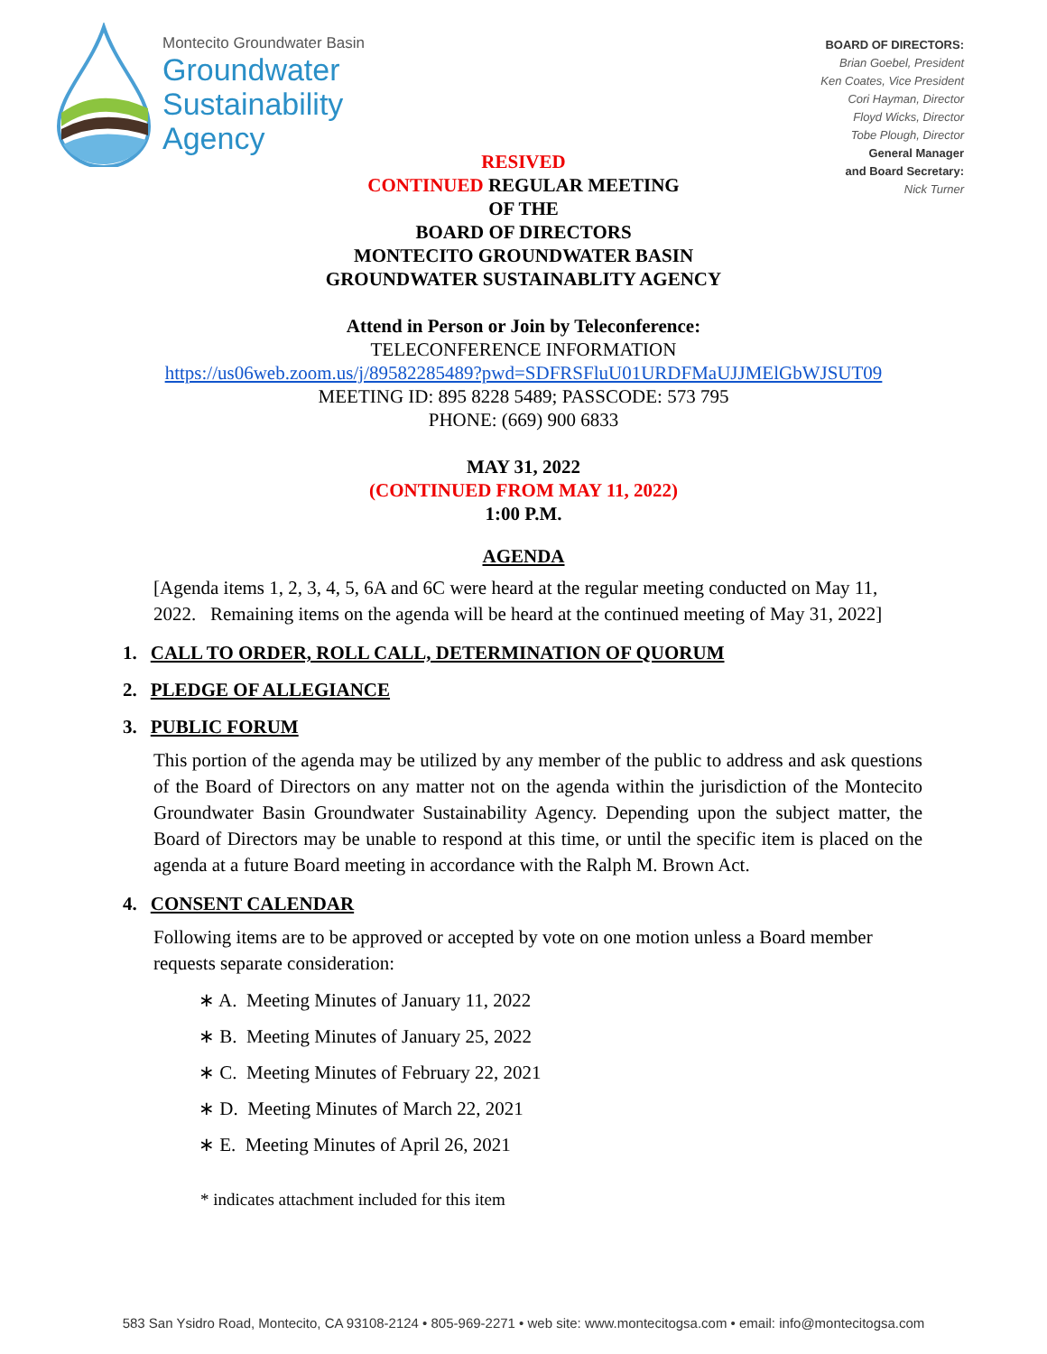Montecito Groundwater Basin
Groundwater
Sustainability
Agency
BOARD OF DIRECTORS:
Brian Goebel, President
Ken Coates, Vice President
Cori Hayman, Director
Floyd Wicks, Director
Tobe Plough, Director
General Manager
and Board Secretary:
Nick Turner
RESIVED
CONTINUED REGULAR MEETING
OF THE
BOARD OF DIRECTORS
MONTECITO GROUNDWATER BASIN
GROUNDWATER SUSTAINABLITY AGENCY
Attend in Person or Join by Teleconference:
TELECONFERENCE INFORMATION
https://us06web.zoom.us/j/89582285489?pwd=SDFRSFluU01URDFMaUJJMElGbWJSUT09
MEETING ID: 895 8228 5489; PASSCODE: 573 795
PHONE: (669) 900 6833
MAY 31, 2022
(CONTINUED FROM MAY 11, 2022)
1:00 P.M.
AGENDA
[Agenda items 1, 2, 3, 4, 5, 6A and 6C were heard at the regular meeting conducted on May 11, 2022. Remaining items on the agenda will be heard at the continued meeting of May 31, 2022]
1. CALL TO ORDER, ROLL CALL, DETERMINATION OF QUORUM
2. PLEDGE OF ALLEGIANCE
3. PUBLIC FORUM
This portion of the agenda may be utilized by any member of the public to address and ask questions of the Board of Directors on any matter not on the agenda within the jurisdiction of the Montecito Groundwater Basin Groundwater Sustainability Agency. Depending upon the subject matter, the Board of Directors may be unable to respond at this time, or until the specific item is placed on the agenda at a future Board meeting in accordance with the Ralph M. Brown Act.
4. CONSENT CALENDAR
Following items are to be approved or accepted by vote on one motion unless a Board member requests separate consideration:
∗ A. Meeting Minutes of January 11, 2022
∗ B. Meeting Minutes of January 25, 2022
∗ C. Meeting Minutes of February 22, 2021
∗ D. Meeting Minutes of March 22, 2021
∗ E. Meeting Minutes of April 26, 2021
* indicates attachment included for this item
583 San Ysidro Road, Montecito, CA 93108-2124 • 805-969-2271 • web site: www.montecitogsa.com • email: info@montecitogsa.com